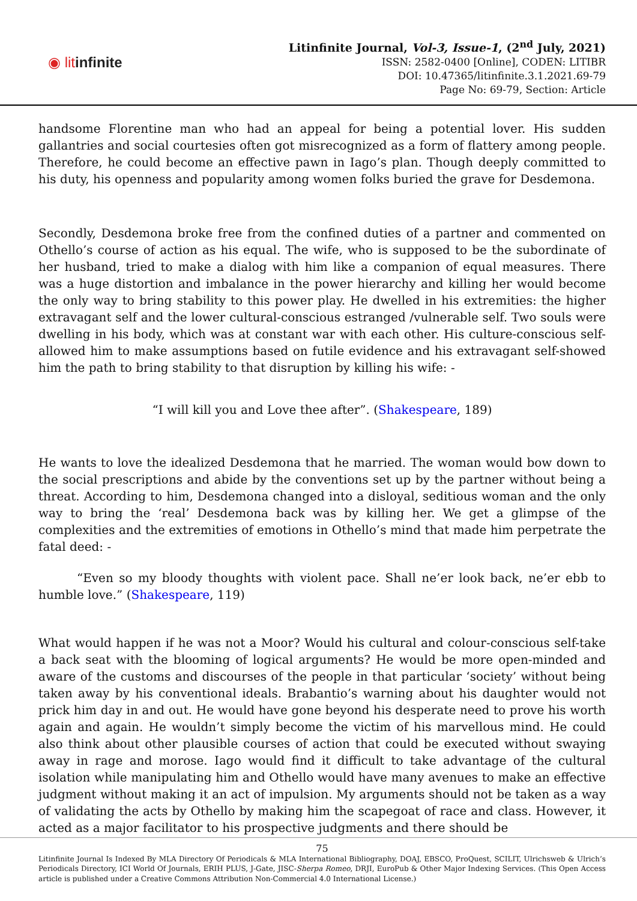◉ litinfinite
Litinfinite Journal, Vol-3, Issue-1, (2<sup>nd</sup> July, 2021)
ISSN: 2582-0400 [Online], CODEN: LITIBR
DOI: 10.47365/litinfinite.3.1.2021.69-79
Page No: 69-79, Section: Article
handsome Florentine man who had an appeal for being a potential lover. His sudden gallantries and social courtesies often got misrecognized as a form of flattery among people. Therefore, he could become an effective pawn in Iago’s plan. Though deeply committed to his duty, his openness and popularity among women folks buried the grave for Desdemona.
Secondly, Desdemona broke free from the confined duties of a partner and commented on Othello’s course of action as his equal. The wife, who is supposed to be the subordinate of her husband, tried to make a dialog with him like a companion of equal measures. There was a huge distortion and imbalance in the power hierarchy and killing her would become the only way to bring stability to this power play. He dwelled in his extremities: the higher extravagant self and the lower cultural-conscious estranged /vulnerable self. Two souls were dwelling in his body, which was at constant war with each other. His culture-conscious self-allowed him to make assumptions based on futile evidence and his extravagant self-showed him the path to bring stability to that disruption by killing his wife: -
“I will kill you and Love thee after”. (Shakespeare, 189)
He wants to love the idealized Desdemona that he married. The woman would bow down to the social prescriptions and abide by the conventions set up by the partner without being a threat. According to him, Desdemona changed into a disloyal, seditious woman and the only way to bring the ‘real’ Desdemona back was by killing her. We get a glimpse of the complexities and the extremities of emotions in Othello’s mind that made him perpetrate the fatal deed: -
“Even so my bloody thoughts with violent pace. Shall ne’er look back, ne’er ebb to humble love.” (Shakespeare, 119)
What would happen if he was not a Moor? Would his cultural and colour-conscious self-take a back seat with the blooming of logical arguments? He would be more open-minded and aware of the customs and discourses of the people in that particular ‘society’ without being taken away by his conventional ideals. Brabantio’s warning about his daughter would not prick him day in and out. He would have gone beyond his desperate need to prove his worth again and again. He wouldn’t simply become the victim of his marvellous mind. He could also think about other plausible courses of action that could be executed without swaying away in rage and morose. Iago would find it difficult to take advantage of the cultural isolation while manipulating him and Othello would have many avenues to make an effective judgment without making it an act of impulsion. My arguments should not be taken as a way of validating the acts by Othello by making him the scapegoat of race and class. However, it acted as a major facilitator to his prospective judgments and there should be
75
Litinfinite Journal Is Indexed By MLA Directory Of Periodicals & MLA International Bibliography, DOAJ, EBSCO, ProQuest, SCILIT, Ulrichsweb & Ulrich’s Periodicals Directory, ICI World Of Journals, ERIH PLUS, J-Gate, JISC-Sherpa Romeo, DRJI, EuroPub & Other Major Indexing Services. (This Open Access article is published under a Creative Commons Attribution Non-Commercial 4.0 International License.)